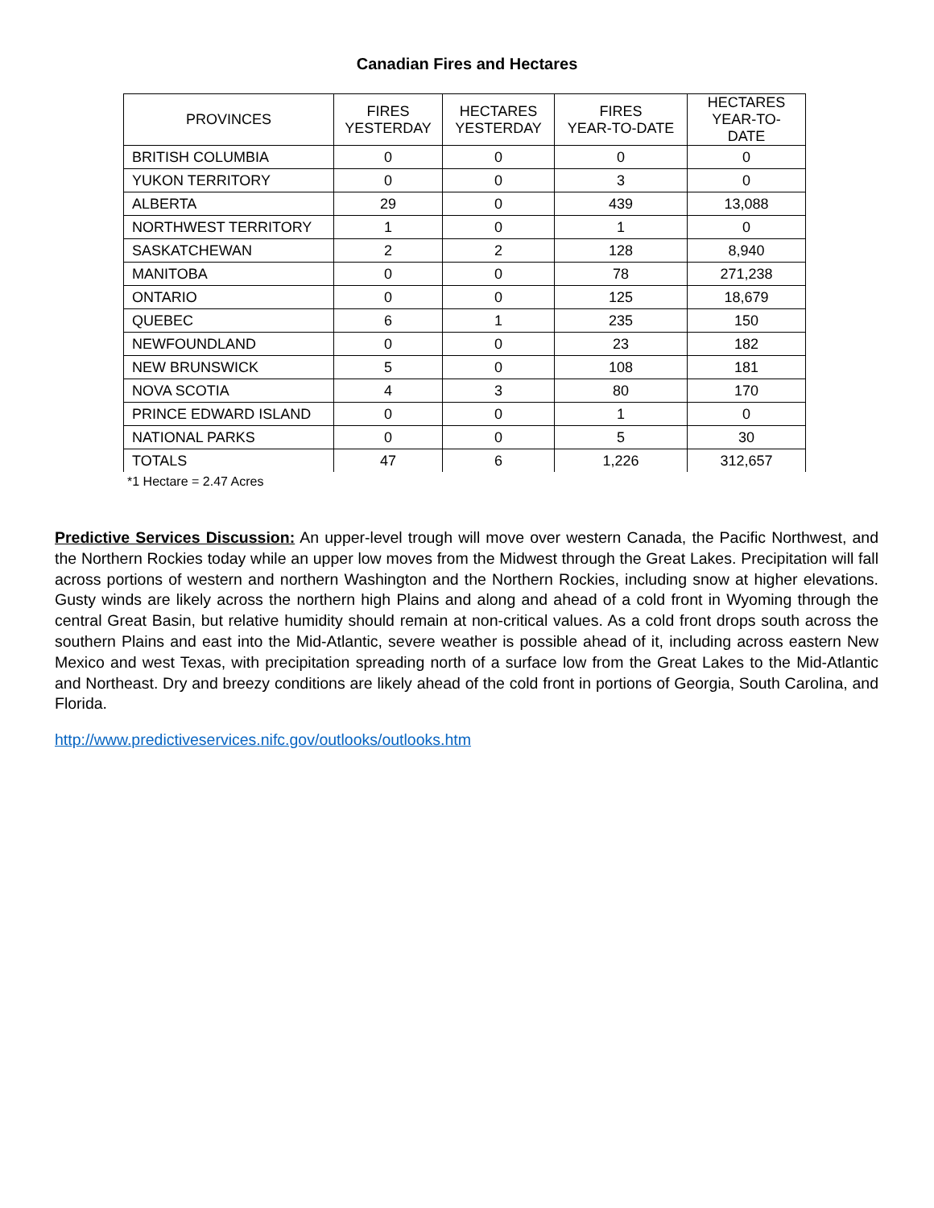Canadian Fires and Hectares
| PROVINCES | FIRES YESTERDAY | HECTARES YESTERDAY | FIRES YEAR-TO-DATE | HECTARES YEAR-TO- DATE |
| --- | --- | --- | --- | --- |
| BRITISH COLUMBIA | 0 | 0 | 0 | 0 |
| YUKON TERRITORY | 0 | 0 | 3 | 0 |
| ALBERTA | 29 | 0 | 439 | 13,088 |
| NORTHWEST TERRITORY | 1 | 0 | 1 | 0 |
| SASKATCHEWAN | 2 | 2 | 128 | 8,940 |
| MANITOBA | 0 | 0 | 78 | 271,238 |
| ONTARIO | 0 | 0 | 125 | 18,679 |
| QUEBEC | 6 | 1 | 235 | 150 |
| NEWFOUNDLAND | 0 | 0 | 23 | 182 |
| NEW BRUNSWICK | 5 | 0 | 108 | 181 |
| NOVA SCOTIA | 4 | 3 | 80 | 170 |
| PRINCE EDWARD ISLAND | 0 | 0 | 1 | 0 |
| NATIONAL PARKS | 0 | 0 | 5 | 30 |
| TOTALS | 47 | 6 | 1,226 | 312,657 |
*1 Hectare = 2.47 Acres
Predictive Services Discussion: An upper-level trough will move over western Canada, the Pacific Northwest, and the Northern Rockies today while an upper low moves from the Midwest through the Great Lakes. Precipitation will fall across portions of western and northern Washington and the Northern Rockies, including snow at higher elevations. Gusty winds are likely across the northern high Plains and along and ahead of a cold front in Wyoming through the central Great Basin, but relative humidity should remain at non-critical values. As a cold front drops south across the southern Plains and east into the Mid-Atlantic, severe weather is possible ahead of it, including across eastern New Mexico and west Texas, with precipitation spreading north of a surface low from the Great Lakes to the Mid-Atlantic and Northeast. Dry and breezy conditions are likely ahead of the cold front in portions of Georgia, South Carolina, and Florida.
http://www.predictiveservices.nifc.gov/outlooks/outlooks.htm